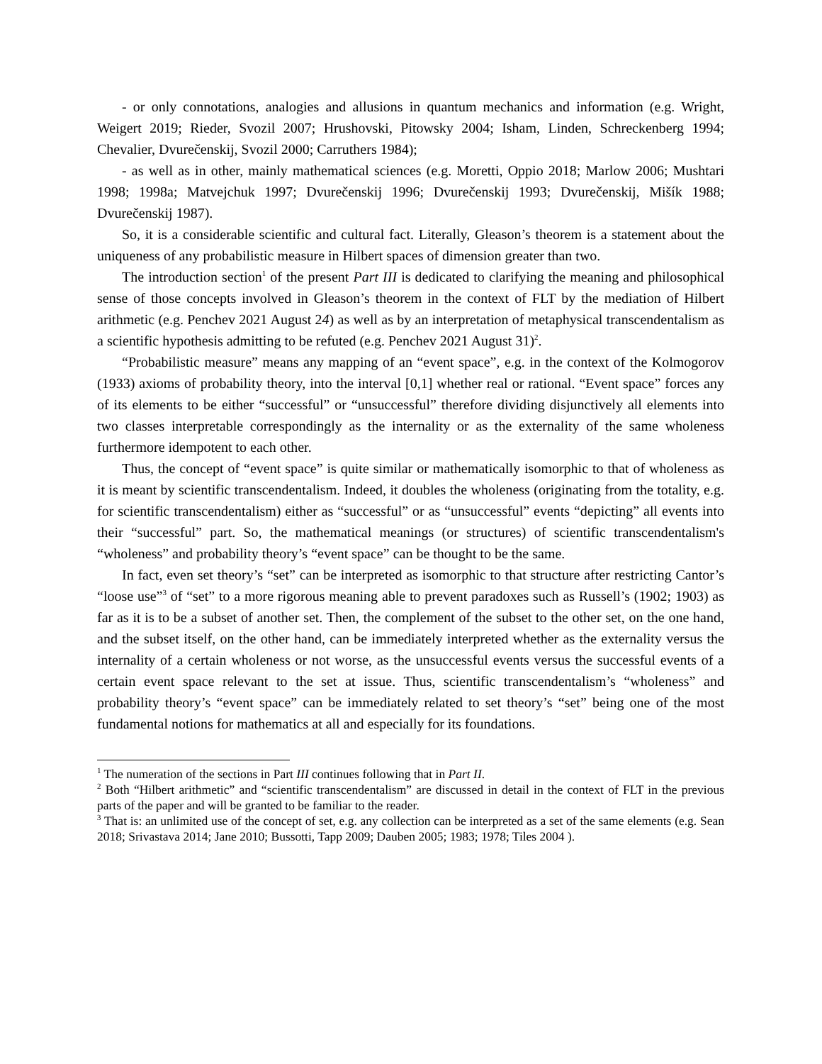- or only connotations, analogies and allusions in quantum mechanics and information (e.g. Wright, Weigert 2019; Rieder, Svozil 2007; Hrushovski, Pitowsky 2004; Isham, Linden, Schreckenberg 1994; Chevalier, Dvurečenskij, Svozil 2000; Carruthers 1984);
- as well as in other, mainly mathematical sciences (e.g. Moretti, Oppio 2018; Marlow 2006; Mushtari 1998; 1998a; Matvejchuk 1997; Dvurečenskij 1996; Dvurečenskij 1993; Dvurečenskij, Mišík 1988; Dvurečenskij 1987).
So, it is a considerable scientific and cultural fact. Literally, Gleason’s theorem is a statement about the uniqueness of any probabilistic measure in Hilbert spaces of dimension greater than two.
The introduction section<sup>1</sup> of the present Part III is dedicated to clarifying the meaning and philosophical sense of those concepts involved in Gleason’s theorem in the context of FLT by the mediation of Hilbert arithmetic (e.g. Penchev 2021 August 24) as well as by an interpretation of metaphysical transcendentalism as a scientific hypothesis admitting to be refuted (e.g. Penchev 2021 August 31)<sup>2</sup>.
“Probabilistic measure” means any mapping of an “event space”, e.g. in the context of the Kolmogorov (1933) axioms of probability theory, into the interval [0,1] whether real or rational. “Event space” forces any of its elements to be either “successful” or “unsuccessful” therefore dividing disjunctively all elements into two classes interpretable correspondingly as the internality or as the externality of the same wholeness furthermore idempotent to each other.
Thus, the concept of “event space” is quite similar or mathematically isomorphic to that of wholeness as it is meant by scientific transcendentalism. Indeed, it doubles the wholeness (originating from the totality, e.g. for scientific transcendentalism) either as “successful” or as “unsuccessful” events “depicting” all events into their “successful” part. So, the mathematical meanings (or structures) of scientific transcendentalism's “wholeness” and probability theory’s “event space” can be thought to be the same.
In fact, even set theory’s “set” can be interpreted as isomorphic to that structure after restricting Cantor’s “loose use”<sup>3</sup> of “set” to a more rigorous meaning able to prevent paradoxes such as Russell’s (1902; 1903) as far as it is to be a subset of another set. Then, the complement of the subset to the other set, on the one hand, and the subset itself, on the other hand, can be immediately interpreted whether as the externality versus the internality of a certain wholeness or not worse, as the unsuccessful events versus the successful events of a certain event space relevant to the set at issue. Thus, scientific transcendentalism’s “wholeness” and probability theory’s “event space” can be immediately related to set theory’s “set” being one of the most fundamental notions for mathematics at all and especially for its foundations.
<sup>1</sup> The numeration of the sections in Part III continues following that in Part II.
<sup>2</sup> Both “Hilbert arithmetic” and “scientific transcendentalism” are discussed in detail in the context of FLT in the previous parts of the paper and will be granted to be familiar to the reader.
<sup>3</sup> That is: an unlimited use of the concept of set, e.g. any collection can be interpreted as a set of the same elements (e.g. Sean 2018; Srivastava 2014; Jane 2010; Bussotti, Tapp 2009; Dauben 2005; 1983; 1978; Tiles 2004 ).